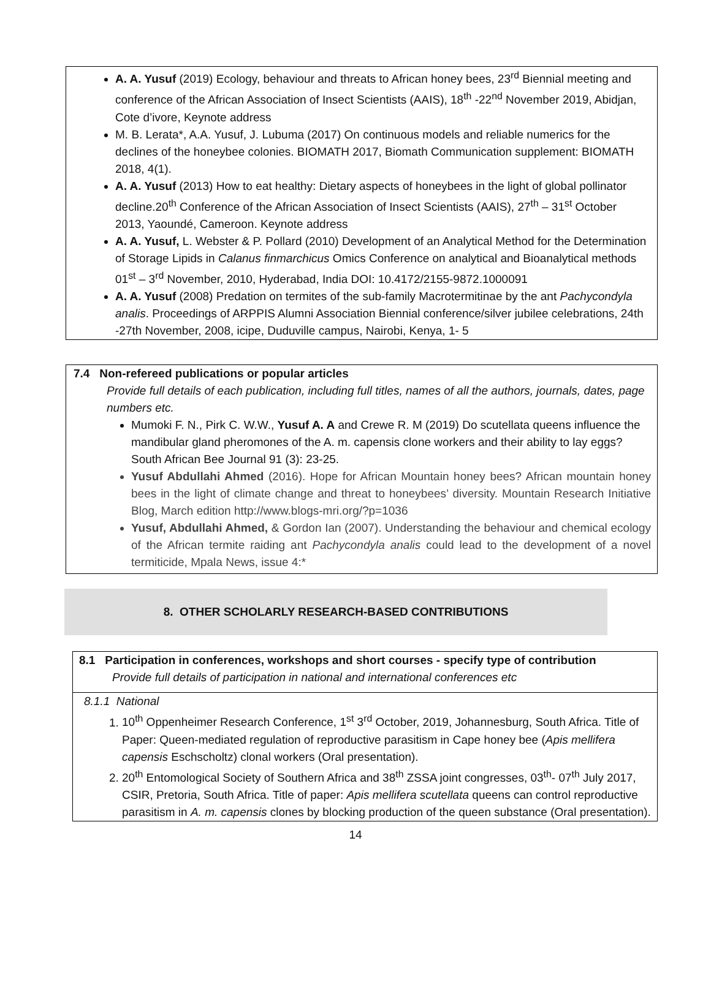A. A. Yusuf (2019) Ecology, behaviour and threats to African honey bees, 23<sup>rd</sup> Biennial meeting and conference of the African Association of Insect Scientists (AAIS), 18<sup>th</sup> -22<sup>nd</sup> November 2019, Abidjan, Cote d’ivore, Keynote address
M. B. Lerata*, A.A. Yusuf, J. Lubuma (2017) On continuous models and reliable numerics for the declines of the honeybee colonies. BIOMATH 2017, Biomath Communication supplement: BIOMATH 2018, 4(1).
A. A. Yusuf (2013) How to eat healthy: Dietary aspects of honeybees in the light of global pollinator decline.20<sup>th</sup> Conference of the African Association of Insect Scientists (AAIS), 27<sup>th</sup> – 31<sup>st</sup> October 2013, Yaoundé, Cameroon. Keynote address
A. A. Yusuf, L. Webster & P. Pollard (2010) Development of an Analytical Method for the Determination of Storage Lipids in Calanus finmarchicus Omics Conference on analytical and Bioanalytical methods 01<sup>st</sup> – 3<sup>rd</sup> November, 2010, Hyderabad, India DOI: 10.4172/2155-9872.1000091
A. A. Yusuf (2008) Predation on termites of the sub-family Macrotermitinae by the ant Pachycondyla analis. Proceedings of ARPPIS Alumni Association Biennial conference/silver jubilee celebrations, 24th -27th November, 2008, icipe, Duduville campus, Nairobi, Kenya, 1- 5
7.4 Non-refereed publications or popular articles
Provide full details of each publication, including full titles, names of all the authors, journals, dates, page numbers etc.
Mumoki F. N., Pirk C. W.W., Yusuf A. A and Crewe R. M (2019) Do scutellata queens influence the mandibular gland pheromones of the A. m. capensis clone workers and their ability to lay eggs? South African Bee Journal 91 (3): 23-25.
Yusuf Abdullahi Ahmed (2016). Hope for African Mountain honey bees? African mountain honey bees in the light of climate change and threat to honeybees’ diversity. Mountain Research Initiative Blog, March edition http://www.blogs-mri.org/?p=1036
Yusuf, Abdullahi Ahmed, & Gordon Ian (2007). Understanding the behaviour and chemical ecology of the African termite raiding ant Pachycondyla analis could lead to the development of a novel termiticide, Mpala News, issue 4:*
8. OTHER SCHOLARLY RESEARCH-BASED CONTRIBUTIONS
8.1 Participation in conferences, workshops and short courses - specify type of contribution
Provide full details of participation in national and international conferences etc
8.1.1 National
1. 10<sup>th</sup> Oppenheimer Research Conference, 1<sup>st</sup> 3<sup>rd</sup> October, 2019, Johannesburg, South Africa. Title of Paper: Queen-mediated regulation of reproductive parasitism in Cape honey bee (Apis mellifera capensis Eschscholtz) clonal workers (Oral presentation).
2. 20<sup>th</sup> Entomological Society of Southern Africa and 38<sup>th</sup> ZSSA joint congresses, 03<sup>th</sup>- 07<sup>th</sup> July 2017, CSIR, Pretoria, South Africa. Title of paper: Apis mellifera scutellata queens can control reproductive parasitism in A. m. capensis clones by blocking production of the queen substance (Oral presentation).
14